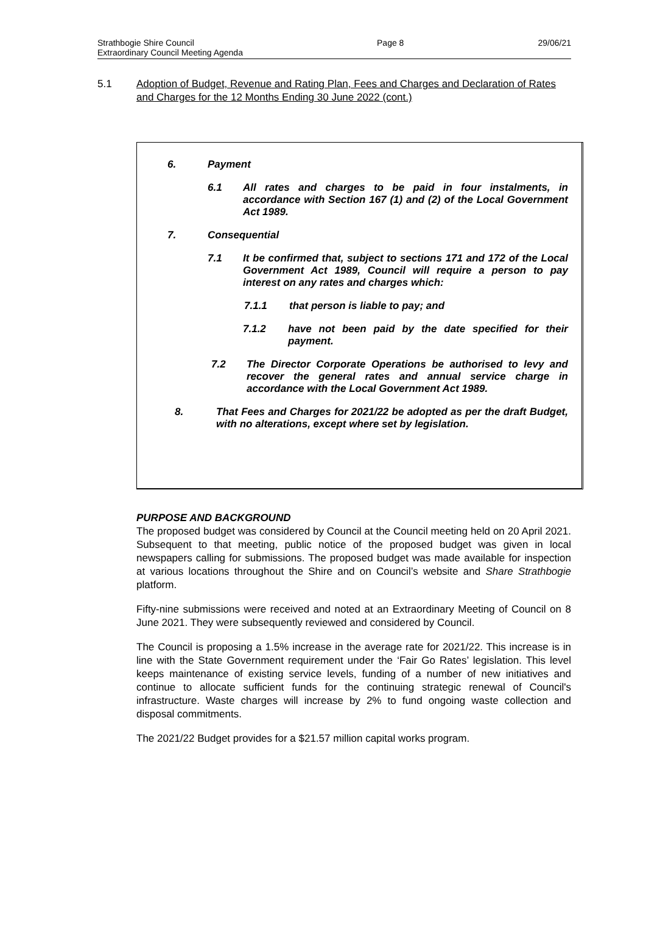Strathbogie Shire Council
Extraordinary Council Meeting Agenda
Page 8 29/06/21
5.1 Adoption of Budget, Revenue and Rating Plan, Fees and Charges and Declaration of Rates and Charges for the 12 Months Ending 30 June 2022 (cont.)
6. Payment
6.1 All rates and charges to be paid in four instalments, in accordance with Section 167 (1) and (2) of the Local Government Act 1989.
7. Consequential
7.1 It be confirmed that, subject to sections 171 and 172 of the Local Government Act 1989, Council will require a person to pay interest on any rates and charges which:
7.1.1 that person is liable to pay; and
7.1.2 have not been paid by the date specified for their payment.
7.2 The Director Corporate Operations be authorised to levy and recover the general rates and annual service charge in accordance with the Local Government Act 1989.
8. That Fees and Charges for 2021/22 be adopted as per the draft Budget, with no alterations, except where set by legislation.
PURPOSE AND BACKGROUND
The proposed budget was considered by Council at the Council meeting held on 20 April 2021. Subsequent to that meeting, public notice of the proposed budget was given in local newspapers calling for submissions. The proposed budget was made available for inspection at various locations throughout the Shire and on Council’s website and Share Strathbogie platform.
Fifty-nine submissions were received and noted at an Extraordinary Meeting of Council on 8 June 2021. They were subsequently reviewed and considered by Council.
The Council is proposing a 1.5% increase in the average rate for 2021/22. This increase is in line with the State Government requirement under the ‘Fair Go Rates’ legislation. This level keeps maintenance of existing service levels, funding of a number of new initiatives and continue to allocate sufficient funds for the continuing strategic renewal of Council's infrastructure. Waste charges will increase by 2% to fund ongoing waste collection and disposal commitments.
The 2021/22 Budget provides for a $21.57 million capital works program.